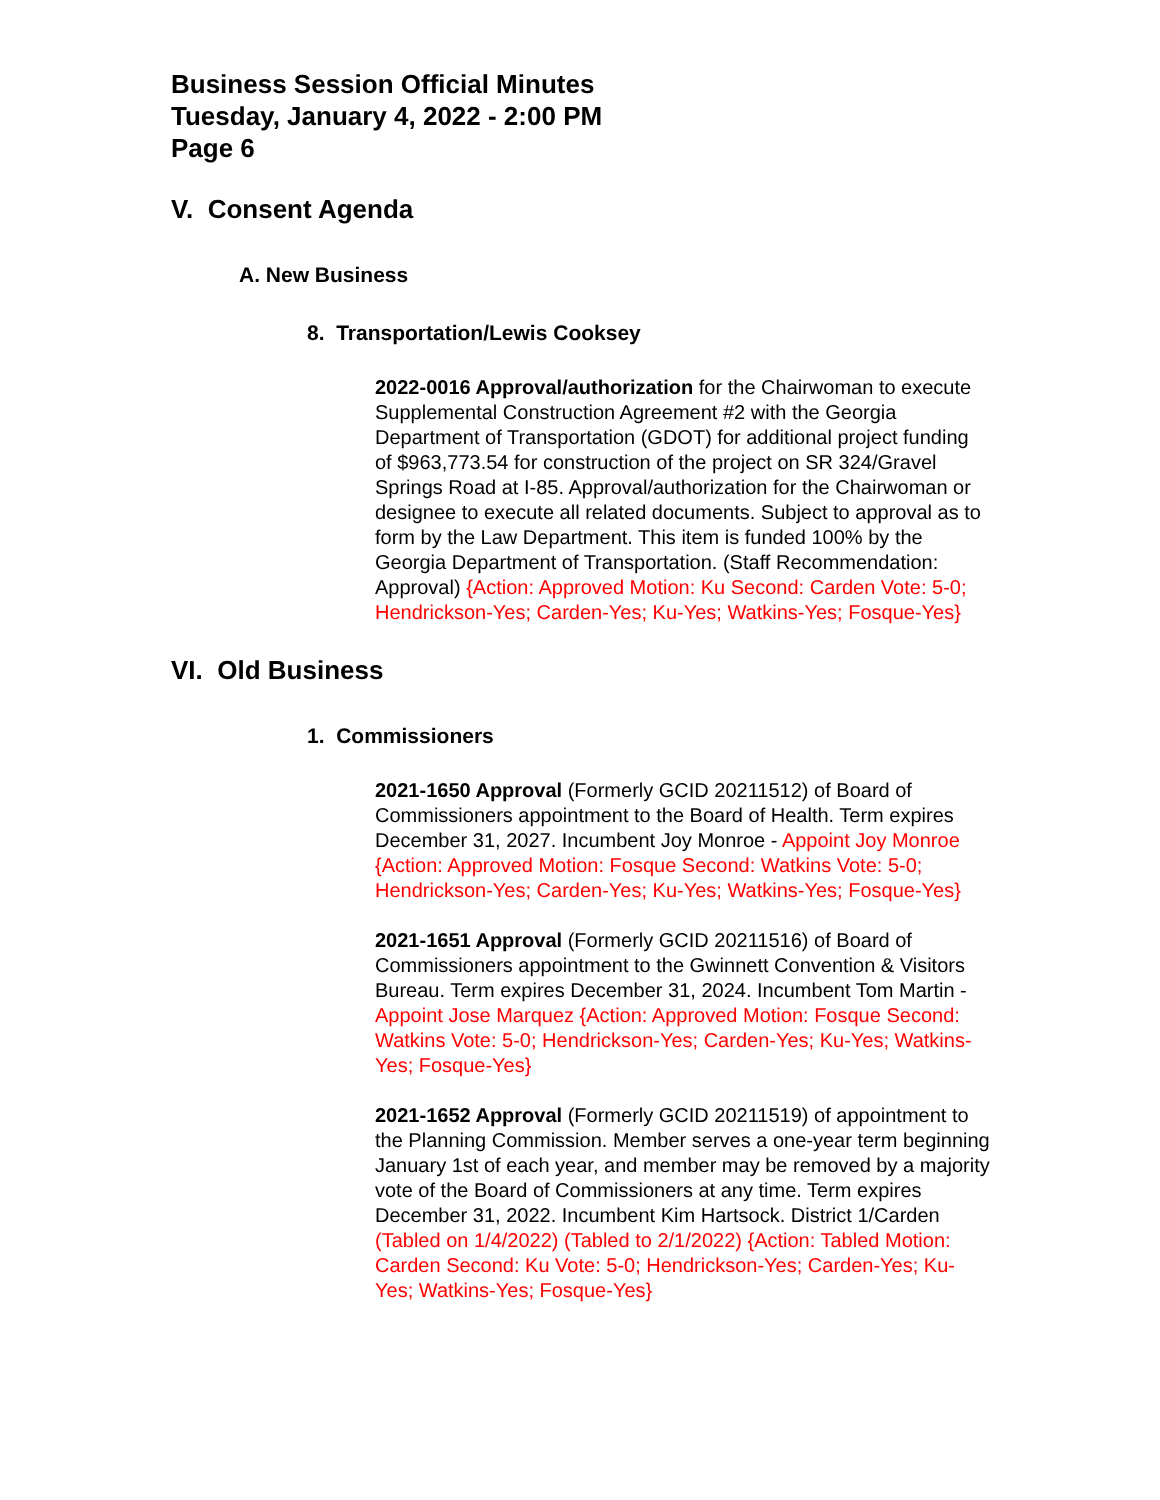Business Session Official Minutes
Tuesday, January 4, 2022 - 2:00 PM
Page 6
V. Consent Agenda
A. New Business
8. Transportation/Lewis Cooksey
2022-0016 Approval/authorization for the Chairwoman to execute Supplemental Construction Agreement #2 with the Georgia Department of Transportation (GDOT) for additional project funding of $963,773.54 for construction of the project on SR 324/Gravel Springs Road at I-85. Approval/authorization for the Chairwoman or designee to execute all related documents. Subject to approval as to form by the Law Department. This item is funded 100% by the Georgia Department of Transportation. (Staff Recommendation: Approval) {Action: Approved Motion: Ku Second: Carden Vote: 5-0; Hendrickson-Yes; Carden-Yes; Ku-Yes; Watkins-Yes; Fosque-Yes}
VI. Old Business
1. Commissioners
2021-1650 Approval (Formerly GCID 20211512) of Board of Commissioners appointment to the Board of Health. Term expires December 31, 2027. Incumbent Joy Monroe - Appoint Joy Monroe {Action: Approved Motion: Fosque Second: Watkins Vote: 5-0; Hendrickson-Yes; Carden-Yes; Ku-Yes; Watkins-Yes; Fosque-Yes}
2021-1651 Approval (Formerly GCID 20211516) of Board of Commissioners appointment to the Gwinnett Convention & Visitors Bureau. Term expires December 31, 2024. Incumbent Tom Martin - Appoint Jose Marquez {Action: Approved Motion: Fosque Second: Watkins Vote: 5-0; Hendrickson-Yes; Carden-Yes; Ku-Yes; Watkins-Yes; Fosque-Yes}
2021-1652 Approval (Formerly GCID 20211519) of appointment to the Planning Commission. Member serves a one-year term beginning January 1st of each year, and member may be removed by a majority vote of the Board of Commissioners at any time. Term expires December 31, 2022. Incumbent Kim Hartsock. District 1/Carden (Tabled on 1/4/2022) (Tabled to 2/1/2022) {Action: Tabled Motion: Carden Second: Ku Vote: 5-0; Hendrickson-Yes; Carden-Yes; Ku-Yes; Watkins-Yes; Fosque-Yes}